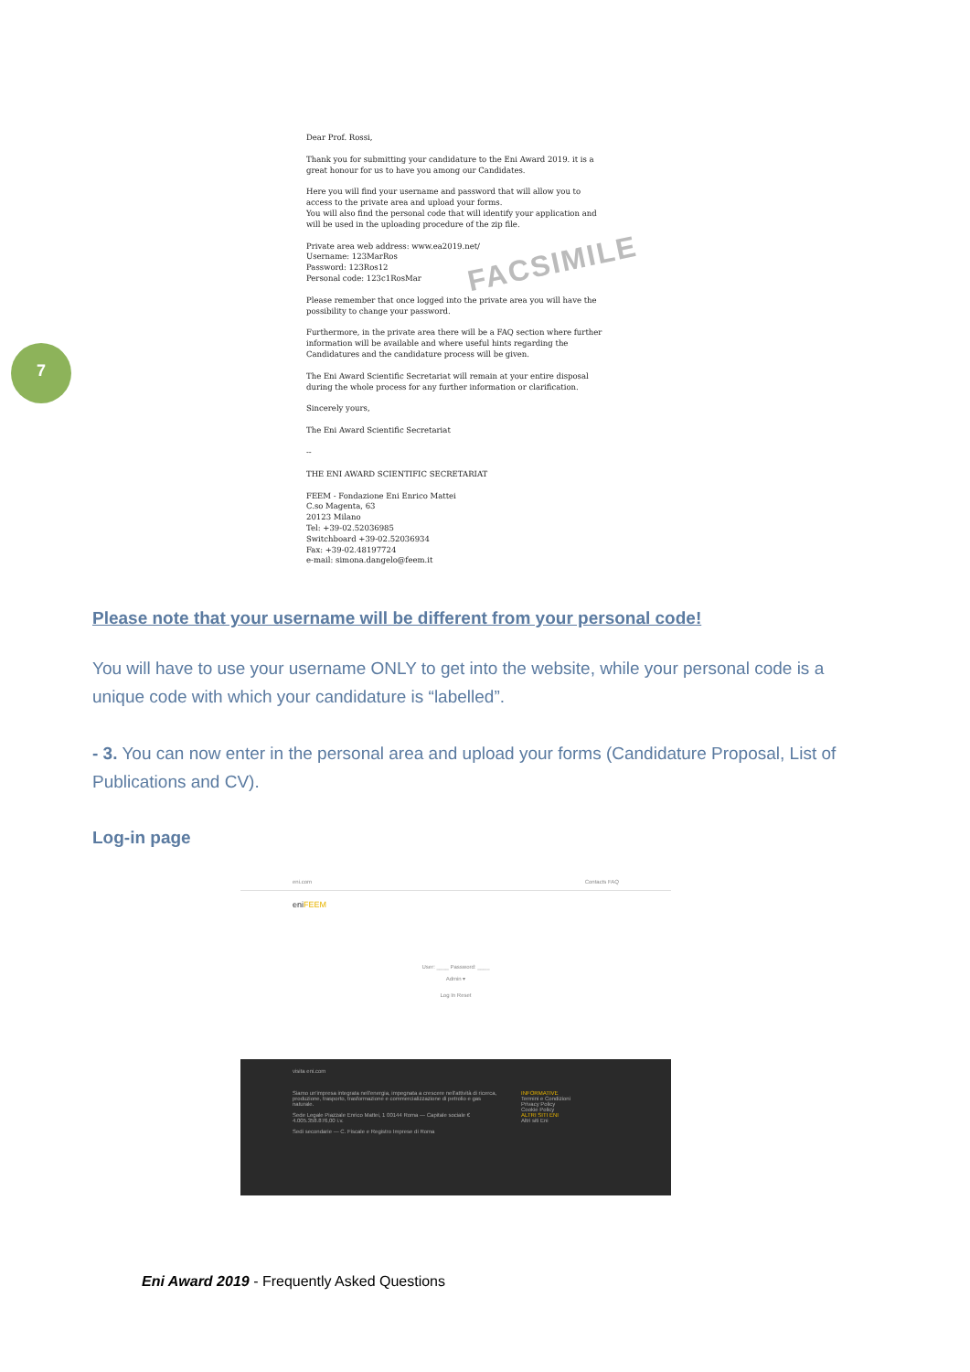Dear Prof. Rossi,
Thank you for submitting your candidature to the Eni Award 2019. it is a great honour for us to have you among our Candidates.
Here you will find your username and password that will allow you to access to the private area and upload your forms.
You will also find the personal code that will identify your application and will be used in the uploading procedure of the zip file.
Private area web address: www.ea2019.net/
Username: 123MarRos
Password: 123Ros12
Personal code: 123c1RosMar
Please remember that once logged into the private area you will have the possibility to change your password.
Furthermore, in the private area there will be a FAQ section where further information will be available and where useful hints regarding the Candidatures and the candidature process will be given.
The Eni Award Scientific Secretariat will remain at your entire disposal during the whole process for any further information or clarification.
Sincerely yours,
The Eni Award Scientific Secretariat
--
THE ENI AWARD SCIENTIFIC SECRETARIAT
FEEM - Fondazione Eni Enrico Mattei
C.so Magenta, 63
20123 Milano
Tel: +39-02.52036985
Switchboard +39-02.52036934
Fax: +39-02.48197724
e-mail: simona.dangelo@feem.it
FACSIMILE
7
Please note that your username will be different from your personal code!
You will have to use your username ONLY to get into the website, while your personal code is a unique code with which your candidature is “labelled”.
- 3. You can now enter in the personal area and upload your forms (Candidature Proposal, List of Publications and CV).
Log-in page
eni.com Contacts FAQ
eniFEEM
User: ____ Password: ____
Admin ▾
Log In Reset
visita eni.com
Siamo un'impresa integrata nell'energia, impegnata a crescere nell'attività di ricerca, produzione, trasporto, trasformazione e commercializzazione di petrolio e gas naturale.
Sede Legale Piazzale Enrico Mattei, 1 00144 Roma — Capitale sociale € 4.005.358.876,00 i.v.
Sedi secondarie — C. Fiscale e Registro Imprese di Roma
INFORMATIVE
Termini e Condizioni
Privacy Policy
Cookie Policy
ALTRI SITI ENI
Altri siti Eni
Eni Award 2019 - Frequently Asked Questions